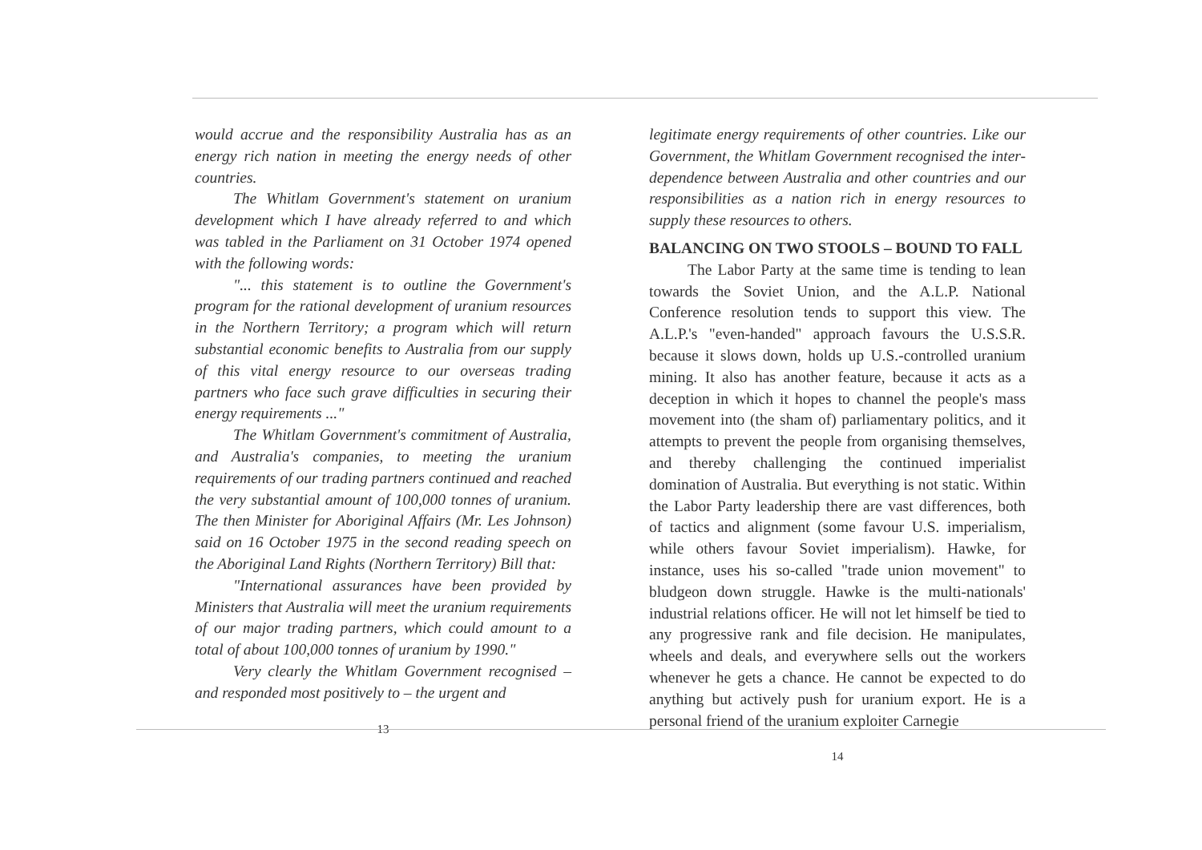would accrue and the responsibility Australia has as an energy rich nation in meeting the energy needs of other countries.
The Whitlam Government's statement on uranium development which I have already referred to and which was tabled in the Parliament on 31 October 1974 opened with the following words:
"... this statement is to outline the Government's program for the rational development of uranium resources in the Northern Territory; a program which will return substantial economic benefits to Australia from our supply of this vital energy resource to our overseas trading partners who face such grave difficulties in securing their energy requirements ..."
The Whitlam Government's commitment of Australia, and Australia's companies, to meeting the uranium requirements of our trading partners continued and reached the very substantial amount of 100,000 tonnes of uranium. The then Minister for Aboriginal Affairs (Mr. Les Johnson) said on 16 October 1975 in the second reading speech on the Aboriginal Land Rights (Northern Territory) Bill that:
"International assurances have been provided by Ministers that Australia will meet the uranium requirements of our major trading partners, which could amount to a total of about 100,000 tonnes of uranium by 1990."
Very clearly the Whitlam Government recognised – and responded most positively to – the urgent and
13
legitimate energy requirements of other countries. Like our Government, the Whitlam Government recognised the inter-dependence between Australia and other countries and our responsibilities as a nation rich in energy resources to supply these resources to others.
BALANCING ON TWO STOOLS – BOUND TO FALL
The Labor Party at the same time is tending to lean towards the Soviet Union, and the A.L.P. National Conference resolution tends to support this view. The A.L.P.'s "even-handed" approach favours the U.S.S.R. because it slows down, holds up U.S.-controlled uranium mining. It also has another feature, because it acts as a deception in which it hopes to channel the people's mass movement into (the sham of) parliamentary politics, and it attempts to prevent the people from organising themselves, and thereby challenging the continued imperialist domination of Australia. But everything is not static. Within the Labor Party leadership there are vast differences, both of tactics and alignment (some favour U.S. imperialism, while others favour Soviet imperialism). Hawke, for instance, uses his so-called "trade union movement" to bludgeon down struggle. Hawke is the multi-nationals' industrial relations officer. He will not let himself be tied to any progressive rank and file decision. He manipulates, wheels and deals, and everywhere sells out the workers whenever he gets a chance. He cannot be expected to do anything but actively push for uranium export. He is a personal friend of the uranium exploiter Carnegie
14